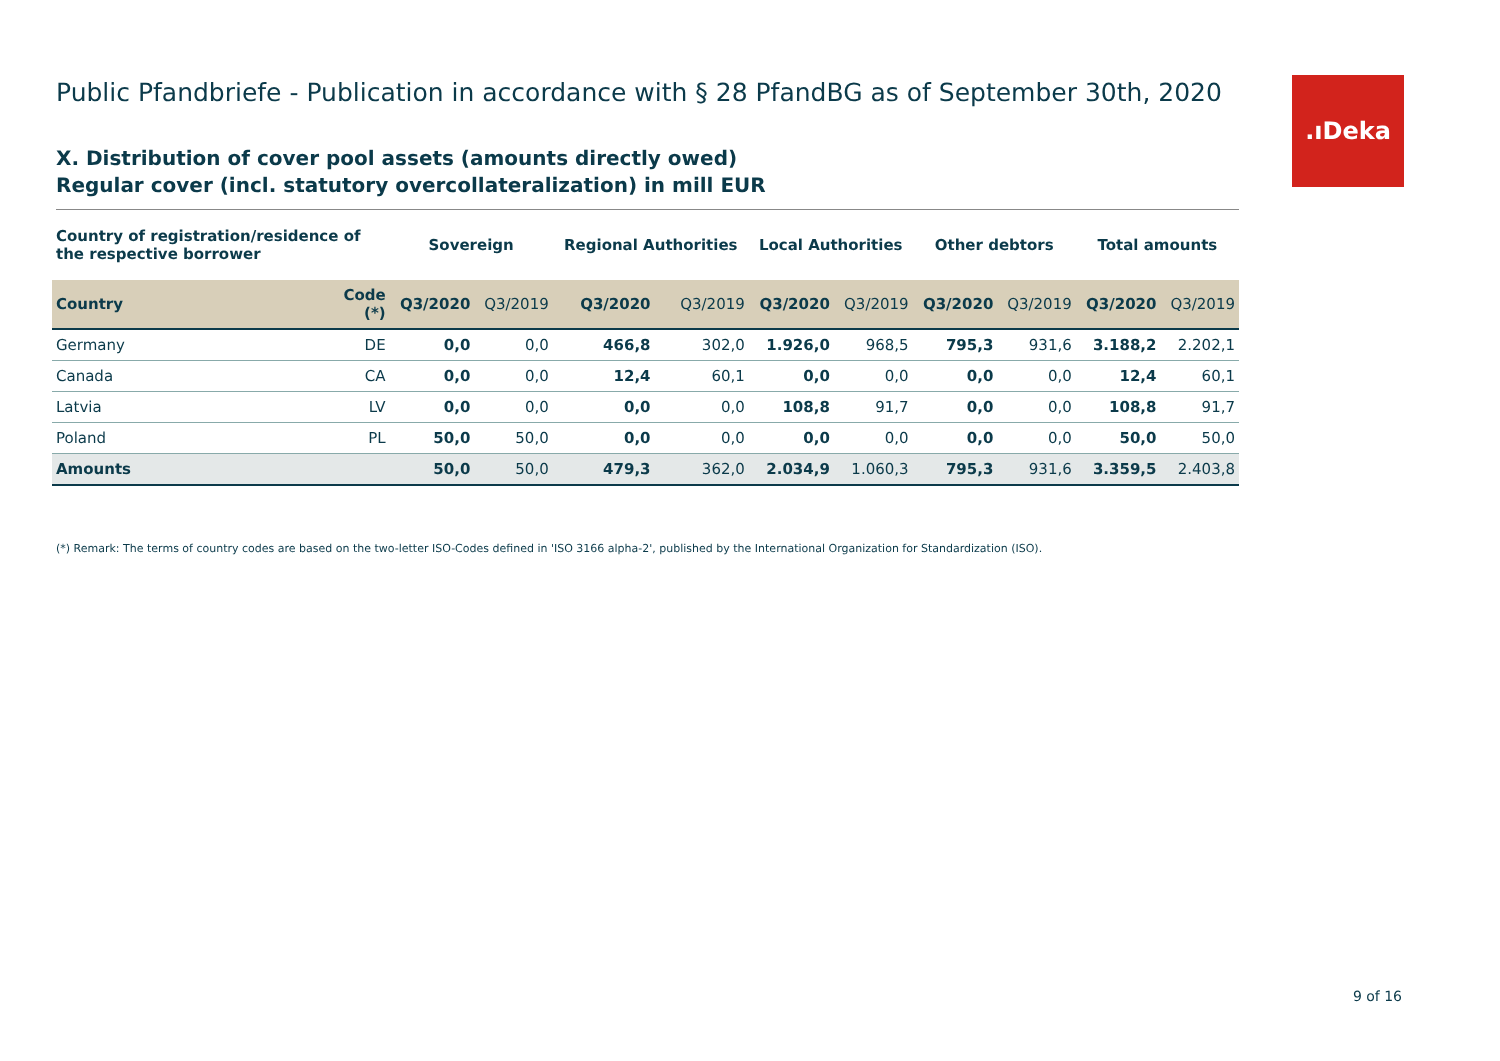.ıDeka
Public Pfandbriefe - Publication in accordance with § 28 PfandBG as of September 30th, 2020
X. Distribution of cover pool assets (amounts directly owed)
Regular cover (incl. statutory overcollateralization) in mill EUR
| Country of registration/residence of the respective borrower | | Sovereign | | Regional Authorities | | Local Authorities | | Other debtors | | Total amounts | |
| --- | --- | --- | --- | --- | --- | --- | --- | --- | --- | --- | --- |
| Country | Code (*) | Q3/2020 | Q3/2019 | Q3/2020 | Q3/2019 | Q3/2020 | Q3/2019 | Q3/2020 | Q3/2019 | Q3/2020 | Q3/2019 |
| Germany | DE | 0,0 | 0,0 | 466,8 | 302,0 | 1.926,0 | 968,5 | 795,3 | 931,6 | 3.188,2 | 2.202,1 |
| Canada | CA | 0,0 | 0,0 | 12,4 | 60,1 | 0,0 | 0,0 | 0,0 | 0,0 | 12,4 | 60,1 |
| Latvia | LV | 0,0 | 0,0 | 0,0 | 0,0 | 108,8 | 91,7 | 0,0 | 0,0 | 108,8 | 91,7 |
| Poland | PL | 50,0 | 50,0 | 0,0 | 0,0 | 0,0 | 0,0 | 0,0 | 0,0 | 50,0 | 50,0 |
| Amounts | | 50,0 | 50,0 | 479,3 | 362,0 | 2.034,9 | 1.060,3 | 795,3 | 931,6 | 3.359,5 | 2.403,8 |
(*) Remark: The terms of country codes are based on the two-letter ISO-Codes defined in 'ISO 3166 alpha-2', published by the International Organization for Standardization (ISO).
9 of 16